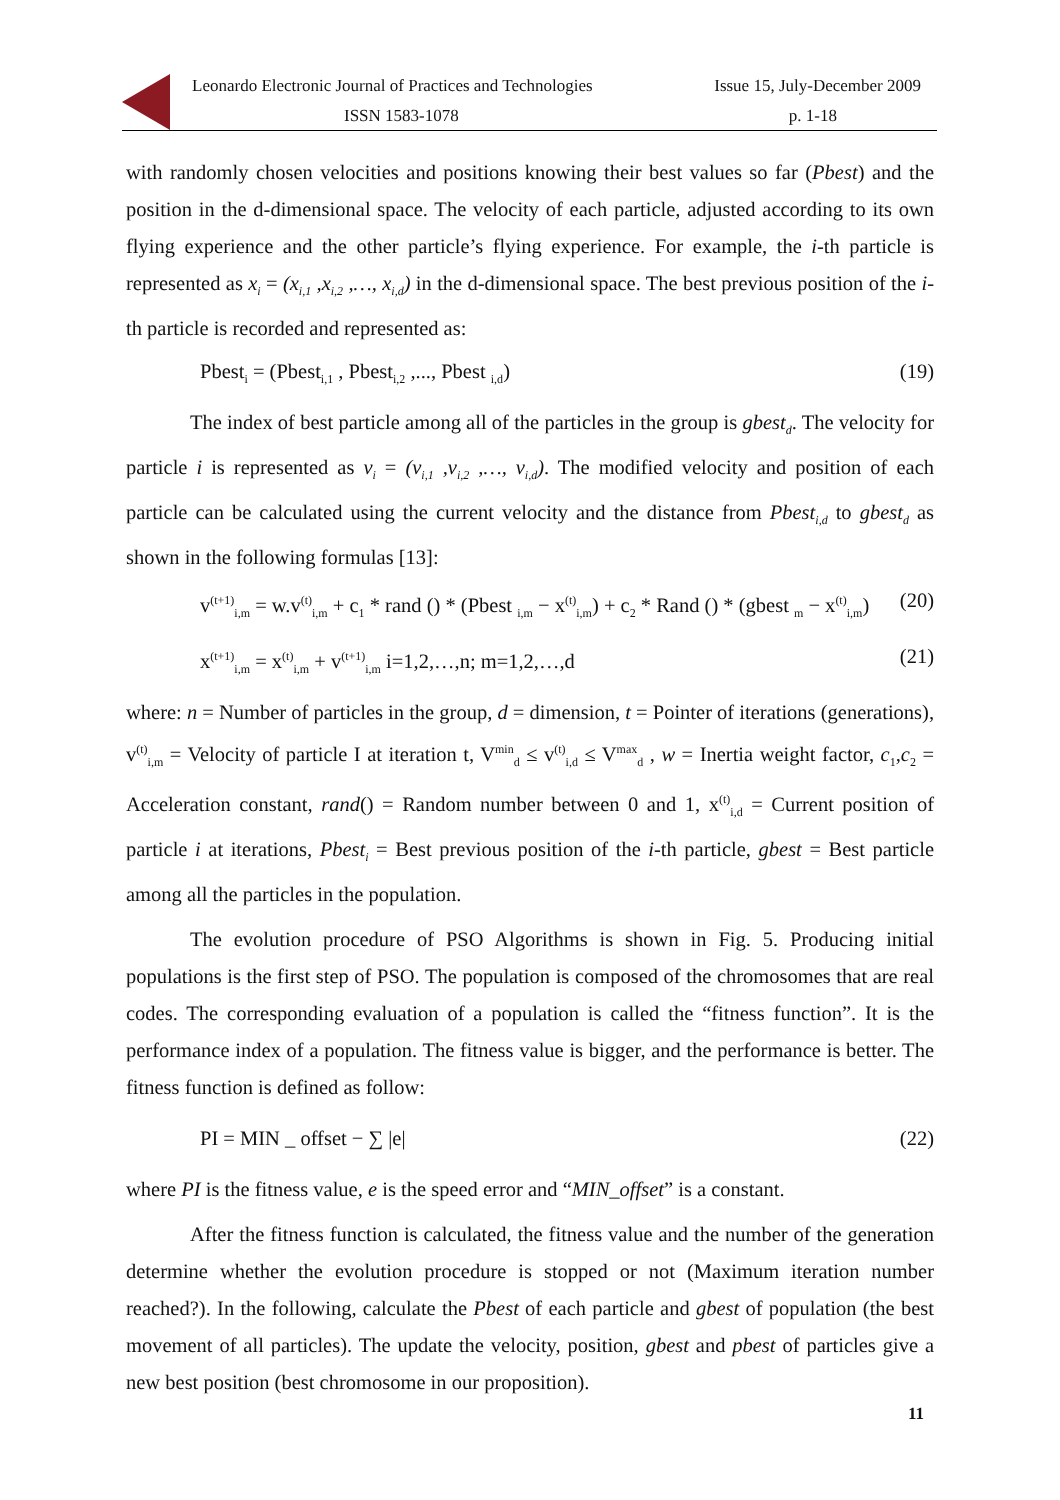Leonardo Electronic Journal of Practices and Technologies
ISSN 1583-1078
Issue 15, July-December 2009
p. 1-18
with randomly chosen velocities and positions knowing their best values so far (Pbest) and the position in the d-dimensional space. The velocity of each particle, adjusted according to its own flying experience and the other particle’s flying experience. For example, the i-th particle is represented as x<sub>i</sub> = (x<sub>i,1</sub> ,x<sub>i,2</sub> ,…, x<sub>i,d</sub>) in the d-dimensional space. The best previous position of the i-th particle is recorded and represented as:
Pbest<sub>i</sub> = (Pbest<sub>i,1</sub> , Pbest<sub>i,2</sub> ,..., Pbest <sub>i,d</sub>) (19)
The index of best particle among all of the particles in the group is gbest<sub>d</sub>. The velocity for particle i is represented as v<sub>i</sub> = (v<sub>i,1</sub> ,v<sub>i,2</sub> ,…, v<sub>i,d</sub>). The modified velocity and position of each particle can be calculated using the current velocity and the distance from Pbest<sub>i,d</sub> to gbest<sub>d</sub> as shown in the following formulas [13]:
v<sup>(t+1)</sup><sub>i,m</sub> = w.v<sup>(t)</sup><sub>i,m</sub> + c<sub>1</sub> * rand () * (Pbest <sub>i,m</sub> − x<sup>(t)</sup><sub>i,m</sub>) + c<sub>2</sub> * Rand () * (gbest <sub>m</sub> − x<sup>(t)</sup><sub>i,m</sub>) (20)
x<sup>(t+1)</sup><sub>i,m</sub> = x<sup>(t)</sup><sub>i,m</sub> + v<sup>(t+1)</sup><sub>i,m</sub> i=1,2,…,n; m=1,2,…,d (21)
where: n = Number of particles in the group, d = dimension, t = Pointer of iterations (generations), v<sup>(t)</sup><sub>i,m</sub> = Velocity of particle I at iteration t, V<sup>min</sup><sub>d</sub> ≤ v<sup>(t)</sup><sub>i,d</sub> ≤ V<sup>max</sup><sub>d</sub> , w = Inertia weight factor, c<sub>1</sub>,c<sub>2</sub> = Acceleration constant, rand() = Random number between 0 and 1, x<sup>(t)</sup><sub>i,d</sub> = Current position of particle i at iterations, Pbest<sub>i</sub> = Best previous position of the i-th particle, gbest = Best particle among all the particles in the population.
The evolution procedure of PSO Algorithms is shown in Fig. 5. Producing initial populations is the first step of PSO. The population is composed of the chromosomes that are real codes. The corresponding evaluation of a population is called the “fitness function”. It is the performance index of a population. The fitness value is bigger, and the performance is better. The fitness function is defined as follow:
PI = MIN _ offset − ∑ |e| (22)
where PI is the fitness value, e is the speed error and “MIN_offset” is a constant.
After the fitness function is calculated, the fitness value and the number of the generation determine whether the evolution procedure is stopped or not (Maximum iteration number reached?). In the following, calculate the Pbest of each particle and gbest of population (the best movement of all particles). The update the velocity, position, gbest and pbest of particles give a new best position (best chromosome in our proposition).
11